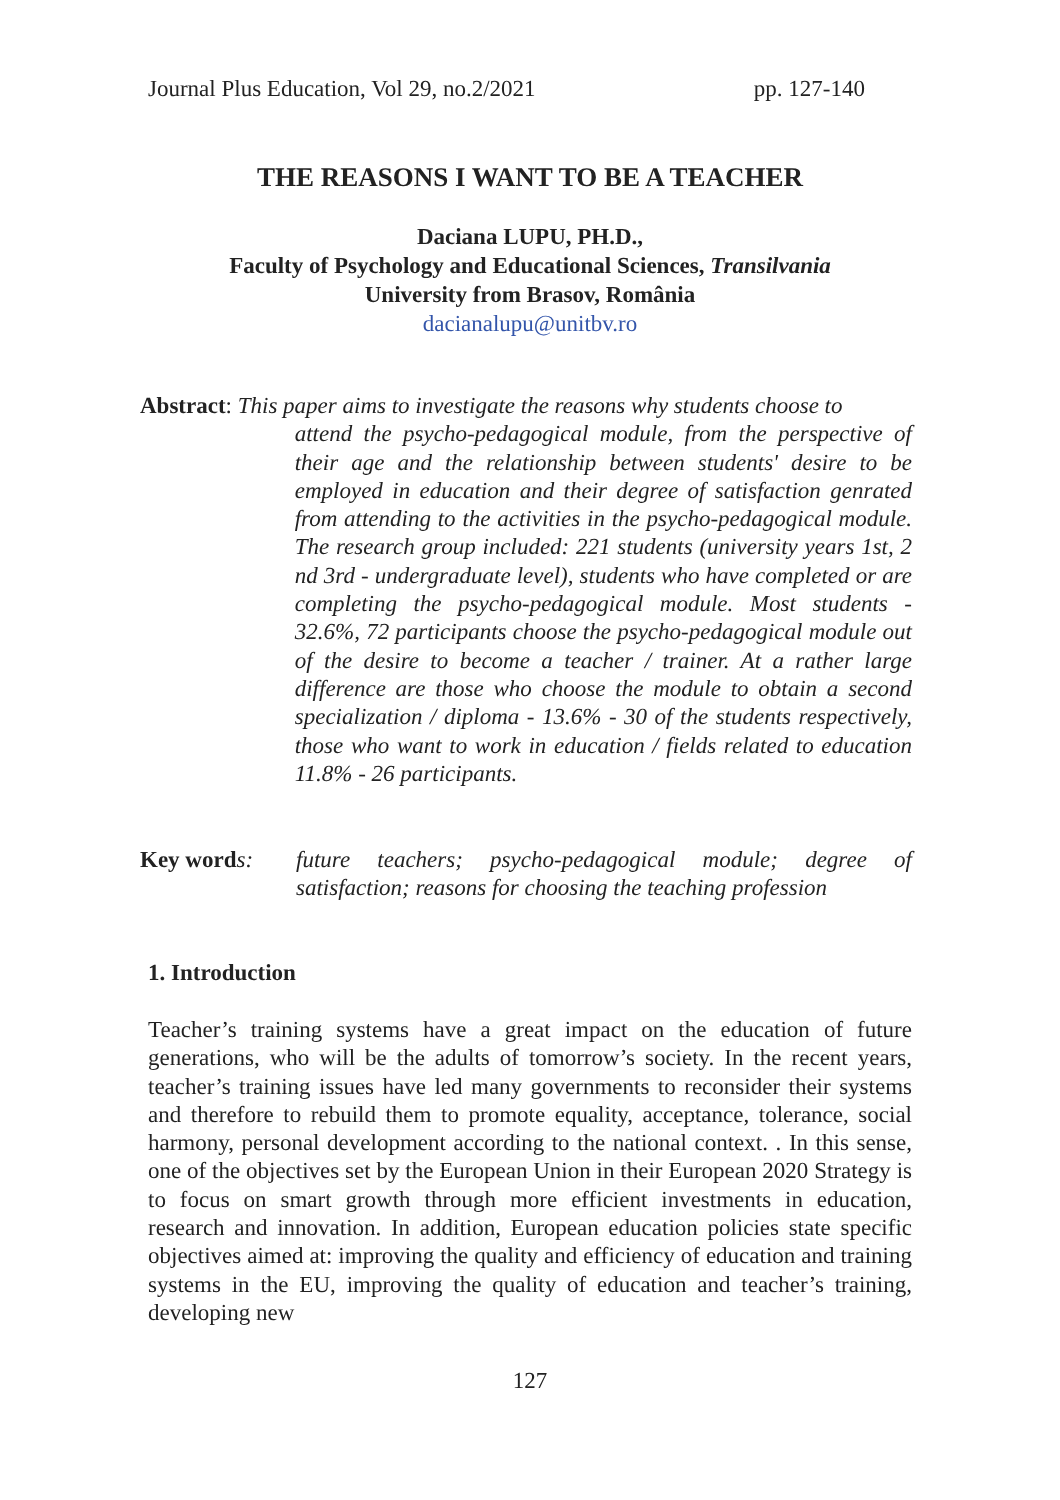Journal Plus Education, Vol 29, no.2/2021 pp. 127-140
THE REASONS I WANT TO BE A TEACHER
Daciana LUPU, PH.D.,
Faculty of Psychology and Educational Sciences, Transilvania
University from Brasov, România
dacianalupu@unitbv.ro
Abstract: This paper aims to investigate the reasons why students choose to
attend the psycho-pedagogical module, from the perspective of their age and the relationship between students' desire to be employed in education and their degree of satisfaction genrated from attending to the activities in the psycho-pedagogical module. The research group included: 221 students (university years 1st, 2 nd 3rd - undergraduate level), students who have completed or are completing the psycho-pedagogical module. Most students - 32.6%, 72 participants choose the psycho-pedagogical module out of the desire to become a teacher / trainer. At a rather large difference are those who choose the module to obtain a second specialization / diploma - 13.6% - 30 of the students respectively, those who want to work in education / fields related to education 11.8% - 26 participants.
Key word s: future teachers; psycho-pedagogical module; degree of satisfaction; reasons for choosing the teaching profession
1. Introduction
Teacher’s training systems have a great impact on the education of future generations, who will be the adults of tomorrow’s society. In the recent years, teacher’s training issues have led many governments to reconsider their systems and therefore to rebuild them to promote equality, acceptance, tolerance, social harmony, personal development according to the national context. . In this sense, one of the objectives set by the European Union in their European 2020 Strategy is to focus on smart growth through more efficient investments in education, research and innovation. In addition, European education policies state specific objectives aimed at: improving the quality and efficiency of education and training systems in the EU, improving the quality of education and teacher’s training, developing new
127